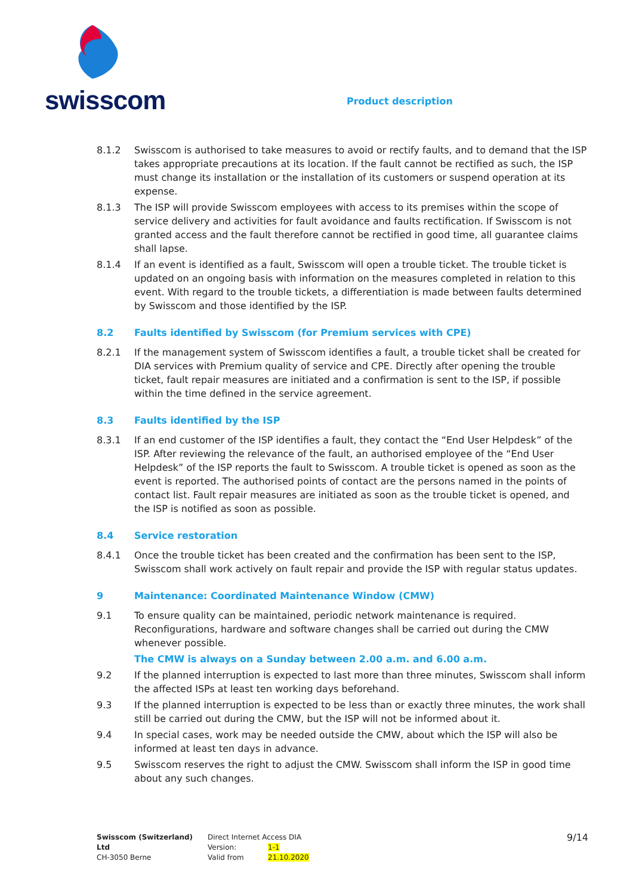swisscom
Product description
8.1.2 Swisscom is authorised to take measures to avoid or rectify faults, and to demand that the ISP takes appropriate precautions at its location. If the fault cannot be rectified as such, the ISP must change its installation or the installation of its customers or suspend operation at its expense.
8.1.3 The ISP will provide Swisscom employees with access to its premises within the scope of service delivery and activities for fault avoidance and faults rectification. If Swisscom is not granted access and the fault therefore cannot be rectified in good time, all guarantee claims shall lapse.
8.1.4 If an event is identified as a fault, Swisscom will open a trouble ticket. The trouble ticket is updated on an ongoing basis with information on the measures completed in relation to this event. With regard to the trouble tickets, a differentiation is made between faults determined by Swisscom and those identified by the ISP.
8.2 Faults identified by Swisscom (for Premium services with CPE)
8.2.1 If the management system of Swisscom identifies a fault, a trouble ticket shall be created for DIA services with Premium quality of service and CPE. Directly after opening the trouble ticket, fault repair measures are initiated and a confirmation is sent to the ISP, if possible within the time defined in the service agreement.
8.3 Faults identified by the ISP
8.3.1 If an end customer of the ISP identifies a fault, they contact the “End User Helpdesk” of the ISP. After reviewing the relevance of the fault, an authorised employee of the “End User Helpdesk” of the ISP reports the fault to Swisscom. A trouble ticket is opened as soon as the event is reported. The authorised points of contact are the persons named in the points of contact list. Fault repair measures are initiated as soon as the trouble ticket is opened, and the ISP is notified as soon as possible.
8.4 Service restoration
8.4.1 Once the trouble ticket has been created and the confirmation has been sent to the ISP, Swisscom shall work actively on fault repair and provide the ISP with regular status updates.
9 Maintenance: Coordinated Maintenance Window (CMW)
9.1 To ensure quality can be maintained, periodic network maintenance is required. Reconfigurations, hardware and software changes shall be carried out during the CMW whenever possible.
The CMW is always on a Sunday between 2.00 a.m. and 6.00 a.m.
9.2 If the planned interruption is expected to last more than three minutes, Swisscom shall inform the affected ISPs at least ten working days beforehand.
9.3 If the planned interruption is expected to be less than or exactly three minutes, the work shall still be carried out during the CMW, but the ISP will not be informed about it.
9.4 In special cases, work may be needed outside the CMW, about which the ISP will also be informed at least ten days in advance.
9.5 Swisscom reserves the right to adjust the CMW. Swisscom shall inform the ISP in good time about any such changes.
Swisscom (Switzerland) Ltd
CH-3050 Berne
Direct Internet Access DIA
Version: 1-1
Valid from 21.10.2020
9/14